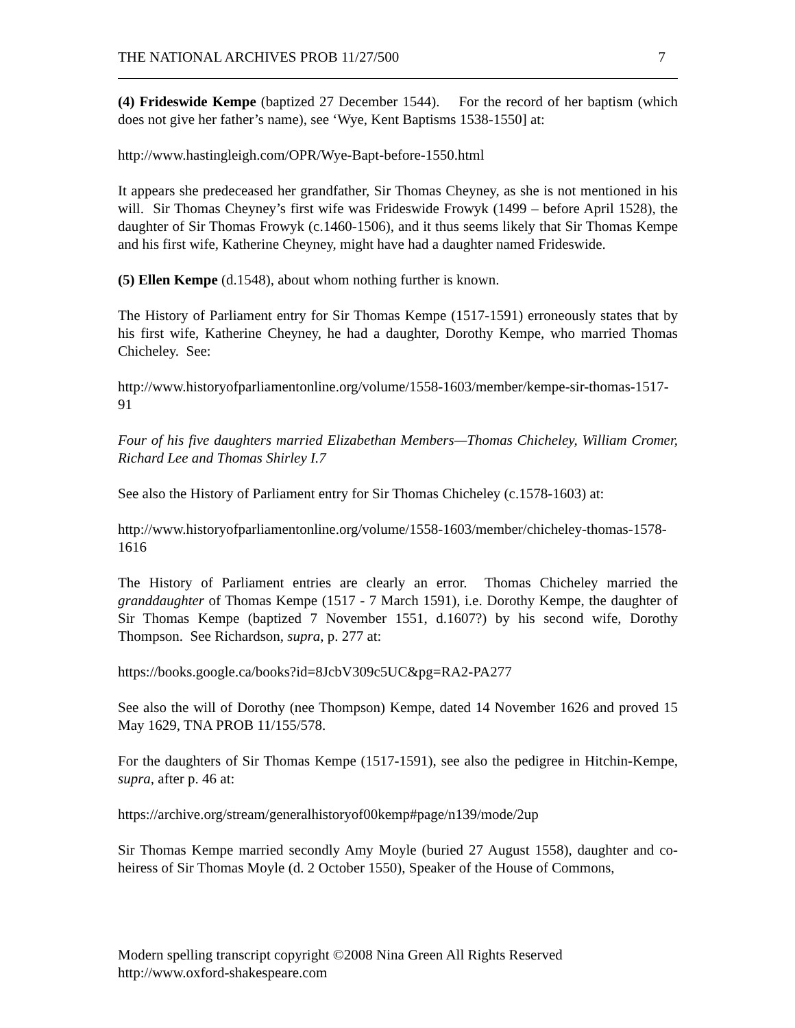THE NATIONAL ARCHIVES PROB 11/27/500 7
(4) Frideswide Kempe (baptized 27 December 1544). For the record of her baptism (which does not give her father’s name), see ‘Wye, Kent Baptisms 1538-1550] at:
http://www.hastingleigh.com/OPR/Wye-Bapt-before-1550.html
It appears she predeceased her grandfather, Sir Thomas Cheyney, as she is not mentioned in his will. Sir Thomas Cheyney’s first wife was Frideswide Frowyk (1499 – before April 1528), the daughter of Sir Thomas Frowyk (c.1460-1506), and it thus seems likely that Sir Thomas Kempe and his first wife, Katherine Cheyney, might have had a daughter named Frideswide.
(5) Ellen Kempe (d.1548), about whom nothing further is known.
The History of Parliament entry for Sir Thomas Kempe (1517-1591) erroneously states that by his first wife, Katherine Cheyney, he had a daughter, Dorothy Kempe, who married Thomas Chicheley. See:
http://www.historyofparliamentonline.org/volume/1558-1603/member/kempe-sir-thomas-1517-91
Four of his five daughters married Elizabethan Members—Thomas Chicheley, William Cromer, Richard Lee and Thomas Shirley I.7
See also the History of Parliament entry for Sir Thomas Chicheley (c.1578-1603) at:
http://www.historyofparliamentonline.org/volume/1558-1603/member/chicheley-thomas-1578-1616
The History of Parliament entries are clearly an error. Thomas Chicheley married the granddaughter of Thomas Kempe (1517 - 7 March 1591), i.e. Dorothy Kempe, the daughter of Sir Thomas Kempe (baptized 7 November 1551, d.1607?) by his second wife, Dorothy Thompson. See Richardson, supra, p. 277 at:
https://books.google.ca/books?id=8JcbV309c5UC&pg=RA2-PA277
See also the will of Dorothy (nee Thompson) Kempe, dated 14 November 1626 and proved 15 May 1629, TNA PROB 11/155/578.
For the daughters of Sir Thomas Kempe (1517-1591), see also the pedigree in Hitchin-Kempe, supra, after p. 46 at:
https://archive.org/stream/generalhistoryof00kemp#page/n139/mode/2up
Sir Thomas Kempe married secondly Amy Moyle (buried 27 August 1558), daughter and co-heiress of Sir Thomas Moyle (d. 2 October 1550), Speaker of the House of Commons,
Modern spelling transcript copyright ©2008 Nina Green All Rights Reserved
http://www.oxford-shakespeare.com